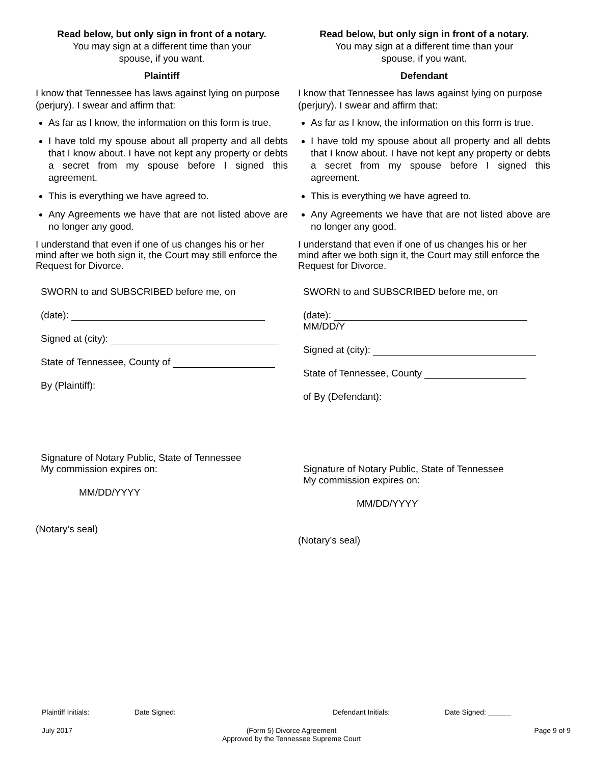Read below, but only sign in front of a notary.
You may sign at a different time than your
spouse, if you want.
Plaintiff
I know that Tennessee has laws against lying on purpose (perjury). I swear and affirm that:
As far as I know, the information on this form is true.
I have told my spouse about all property and all debts that I know about. I have not kept any property or debts a secret from my spouse before I signed this agreement.
This is everything we have agreed to.
Any Agreements we have that are not listed above are no longer any good.
I understand that even if one of us changes his or her mind after we both sign it, the Court may still enforce the Request for Divorce.
SWORN to and SUBSCRIBED before me, on
(date):
Signed at (city):
State of Tennessee, County of
By (Plaintiff):
Signature of Notary Public, State of Tennessee
My commission expires on:
MM/DD/YYYY
(Notary’s seal)
Read below, but only sign in front of a notary.
You may sign at a different time than your
spouse, if you want.
Defendant
I know that Tennessee has laws against lying on purpose (perjury). I swear and affirm that:
As far as I know, the information on this form is true.
I have told my spouse about all property and all debts that I know about. I have not kept any property or debts a secret from my spouse before I signed this agreement.
This is everything we have agreed to.
Any Agreements we have that are not listed above are no longer any good.
I understand that even if one of us changes his or her mind after we both sign it, the Court may still enforce the Request for Divorce.
SWORN to and SUBSCRIBED before me, on
(date): MM/DD/Y
Signed at (city):
State of Tennessee, County
of By (Defendant):
Signature of Notary Public, State of Tennessee
My commission expires on:
MM/DD/YYYY
(Notary’s seal)
Plaintiff Initials: Date Signed: Defendant Initials: Date Signed:
July 2017 (Form 5) Divorce Agreement
Approved by the Tennessee Supreme Court Page 9 of 9